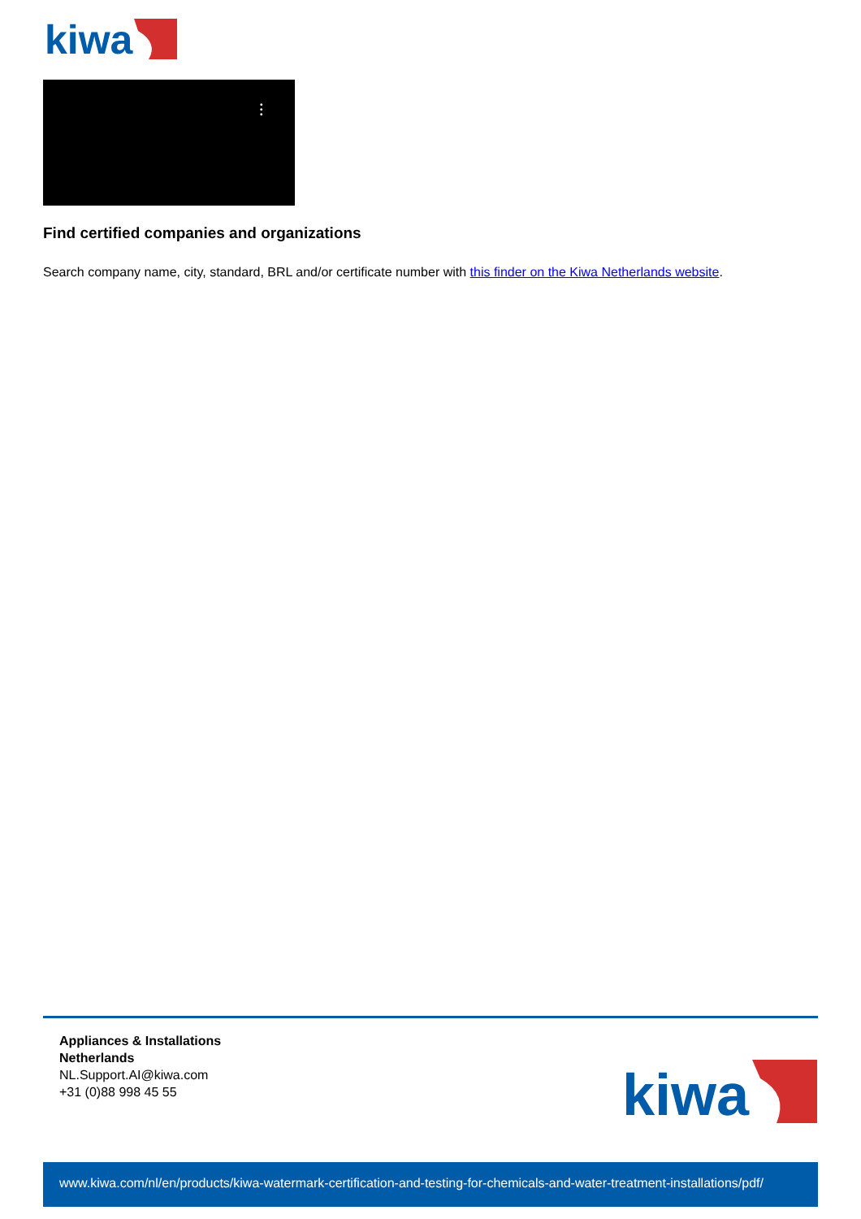kiwa
•
•
•
Find certified companies and organizations
Search company name, city, standard, BRL and/or certificate number with this finder on the Kiwa Netherlands website.
Appliances & Installations
Netherlands
NL.Support.AI@kiwa.com
+31 (0)88 998 45 55
kiwa
www.kiwa.com/nl/en/products/kiwa-watermark-certification-and-testing-for-chemicals-and-water-treatment-installations/pdf/